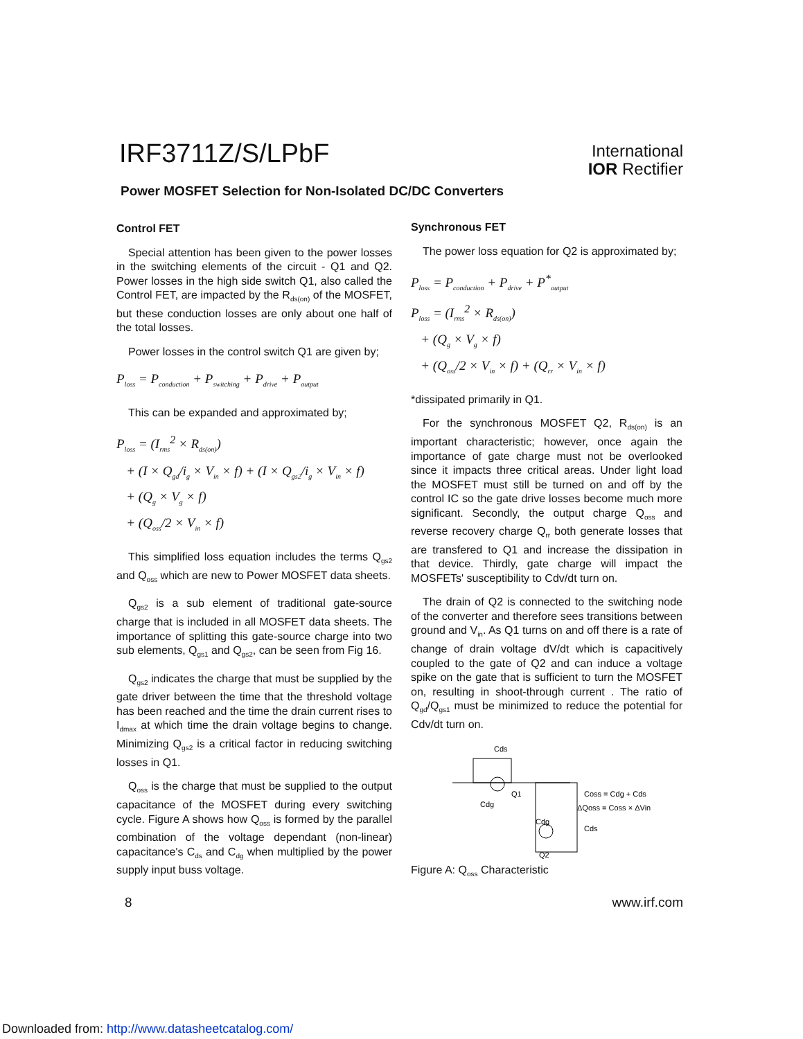IRF3711Z/S/LPbF
International
IOR Rectifier
Power MOSFET Selection for Non-Isolated DC/DC Converters
Control FET
Special attention has been given to the power losses in the switching elements of the circuit - Q1 and Q2. Power losses in the high side switch Q1, also called the Control FET, are impacted by the R<sub>ds(on)</sub> of the MOSFET, but these conduction losses are only about one half of the total losses.
Power losses in the control switch Q1 are given by;
P<sub>loss</sub> = P<sub>conduction</sub> + P<sub>switching</sub> + P<sub>drive</sub> + P<sub>output</sub>
This can be expanded and approximated by;
P<sub>loss</sub> = (I<sub>rms</sub><sup>2</sup> × R<sub>ds(on)</sub>)
+ (I × Q<sub>gd</sub>/i<sub>g</sub> × V<sub>in</sub> × f) + (I × Q<sub>gs2</sub>/i<sub>g</sub> × V<sub>in</sub> × f)
+ (Q<sub>g</sub> × V<sub>g</sub> × f)
+ (Q<sub>oss</sub>/2 × V<sub>in</sub> × f)
This simplified loss equation includes the terms Q<sub>gs2</sub> and Q<sub>oss</sub> which are new to Power MOSFET data sheets.
Q<sub>gs2</sub> is a sub element of traditional gate-source charge that is included in all MOSFET data sheets. The importance of splitting this gate-source charge into two sub elements, Q<sub>gs1</sub> and Q<sub>gs2</sub>, can be seen from Fig 16.
Q<sub>gs2</sub> indicates the charge that must be supplied by the gate driver between the time that the threshold voltage has been reached and the time the drain current rises to I<sub>dmax</sub> at which time the drain voltage begins to change. Minimizing Q<sub>gs2</sub> is a critical factor in reducing switching losses in Q1.
Q<sub>oss</sub> is the charge that must be supplied to the output capacitance of the MOSFET during every switching cycle. Figure A shows how Q<sub>oss</sub> is formed by the parallel combination of the voltage dependant (non-linear) capacitance's C<sub>ds</sub> and C<sub>dg</sub> when multiplied by the power supply input buss voltage.
Synchronous FET
The power loss equation for Q2 is approximated by;
P<sub>loss</sub> = P<sub>conduction</sub> + P<sub>drive</sub> + P<sup>*</sup><sub>output</sub>
P<sub>loss</sub> = (I<sub>rms</sub><sup>2</sup> × R<sub>ds(on)</sub>)
+ (Q<sub>g</sub> × V<sub>g</sub> × f)
+ (Q<sub>oss</sub>/2 × V<sub>in</sub> × f) + (Q<sub>rr</sub> × V<sub>in</sub> × f)
*dissipated primarily in Q1.
For the synchronous MOSFET Q2, R<sub>ds(on)</sub> is an important characteristic; however, once again the importance of gate charge must not be overlooked since it impacts three critical areas. Under light load the MOSFET must still be turned on and off by the control IC so the gate drive losses become much more significant. Secondly, the output charge Q<sub>oss</sub> and reverse recovery charge Q<sub>rr</sub> both generate losses that are transfered to Q1 and increase the dissipation in that device. Thirdly, gate charge will impact the MOSFETs' susceptibility to Cdv/dt turn on.
The drain of Q2 is connected to the switching node of the converter and therefore sees transitions between ground and V<sub>in</sub>. As Q1 turns on and off there is a rate of change of drain voltage dV/dt which is capacitively coupled to the gate of Q2 and can induce a voltage spike on the gate that is sufficient to turn the MOSFET on, resulting in shoot-through current . The ratio of Q<sub>gd</sub>/Q<sub>gs1</sub> must be minimized to reduce the potential for Cdv/dt turn on.
Cds
Cdg
Q1
Cdg
Cds
Q2
Coss = Cdg + Cds
ΔQoss = Coss × ΔVin
Figure A: Q<sub>oss</sub> Characteristic
8 www.irf.com
Downloaded from: http://www.datasheetcatalog.com/